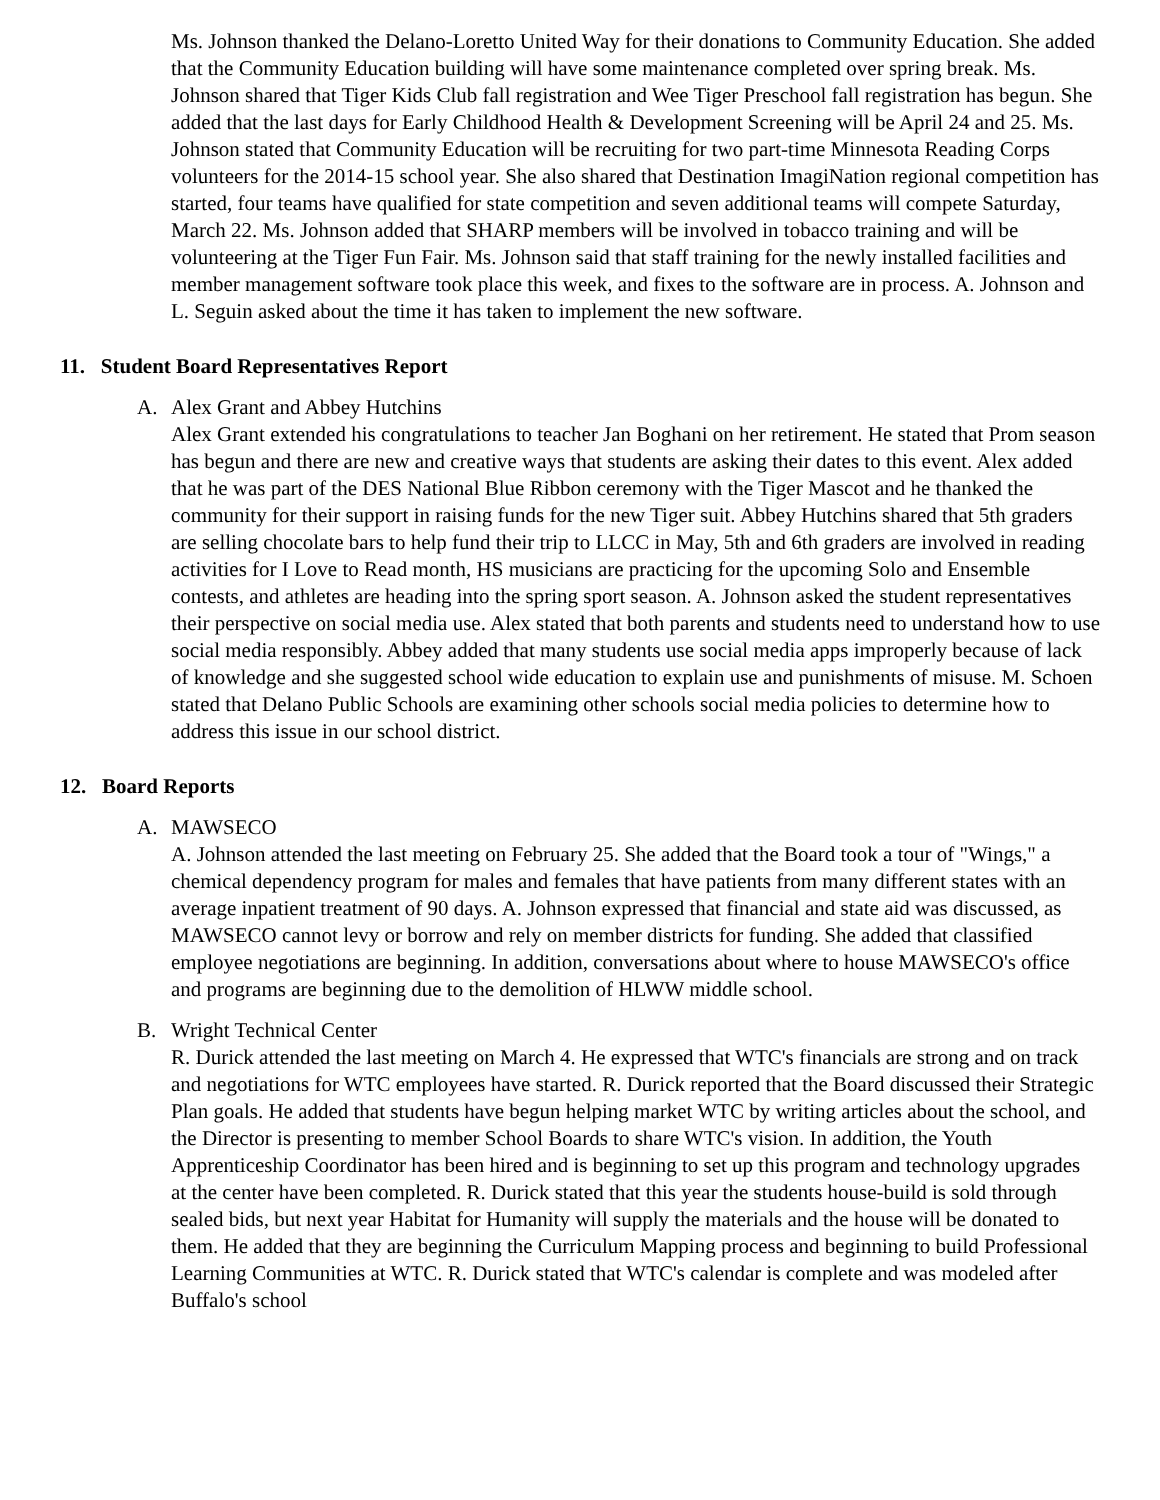Ms. Johnson thanked the Delano-Loretto United Way for their donations to Community Education. She added that the Community Education building will have some maintenance completed over spring break. Ms. Johnson shared that Tiger Kids Club fall registration and Wee Tiger Preschool fall registration has begun. She added that the last days for Early Childhood Health & Development Screening will be April 24 and 25. Ms. Johnson stated that Community Education will be recruiting for two part-time Minnesota Reading Corps volunteers for the 2014-15 school year. She also shared that Destination ImagiNation regional competition has started, four teams have qualified for state competition and seven additional teams will compete Saturday, March 22. Ms. Johnson added that SHARP members will be involved in tobacco training and will be volunteering at the Tiger Fun Fair. Ms. Johnson said that staff training for the newly installed facilities and member management software took place this week, and fixes to the software are in process. A. Johnson and L. Seguin asked about the time it has taken to implement the new software.
11. Student Board Representatives Report
A. Alex Grant and Abbey Hutchins
Alex Grant extended his congratulations to teacher Jan Boghani on her retirement. He stated that Prom season has begun and there are new and creative ways that students are asking their dates to this event. Alex added that he was part of the DES National Blue Ribbon ceremony with the Tiger Mascot and he thanked the community for their support in raising funds for the new Tiger suit. Abbey Hutchins shared that 5th graders are selling chocolate bars to help fund their trip to LLCC in May, 5th and 6th graders are involved in reading activities for I Love to Read month, HS musicians are practicing for the upcoming Solo and Ensemble contests, and athletes are heading into the spring sport season. A. Johnson asked the student representatives their perspective on social media use. Alex stated that both parents and students need to understand how to use social media responsibly. Abbey added that many students use social media apps improperly because of lack of knowledge and she suggested school wide education to explain use and punishments of misuse. M. Schoen stated that Delano Public Schools are examining other schools social media policies to determine how to address this issue in our school district.
12. Board Reports
A. MAWSECO
A. Johnson attended the last meeting on February 25. She added that the Board took a tour of "Wings," a chemical dependency program for males and females that have patients from many different states with an average inpatient treatment of 90 days. A. Johnson expressed that financial and state aid was discussed, as MAWSECO cannot levy or borrow and rely on member districts for funding. She added that classified employee negotiations are beginning. In addition, conversations about where to house MAWSECO's office and programs are beginning due to the demolition of HLWW middle school.
B. Wright Technical Center
R. Durick attended the last meeting on March 4. He expressed that WTC's financials are strong and on track and negotiations for WTC employees have started. R. Durick reported that the Board discussed their Strategic Plan goals. He added that students have begun helping market WTC by writing articles about the school, and the Director is presenting to member School Boards to share WTC's vision. In addition, the Youth Apprenticeship Coordinator has been hired and is beginning to set up this program and technology upgrades at the center have been completed. R. Durick stated that this year the students house-build is sold through sealed bids, but next year Habitat for Humanity will supply the materials and the house will be donated to them. He added that they are beginning the Curriculum Mapping process and beginning to build Professional Learning Communities at WTC. R. Durick stated that WTC's calendar is complete and was modeled after Buffalo's school